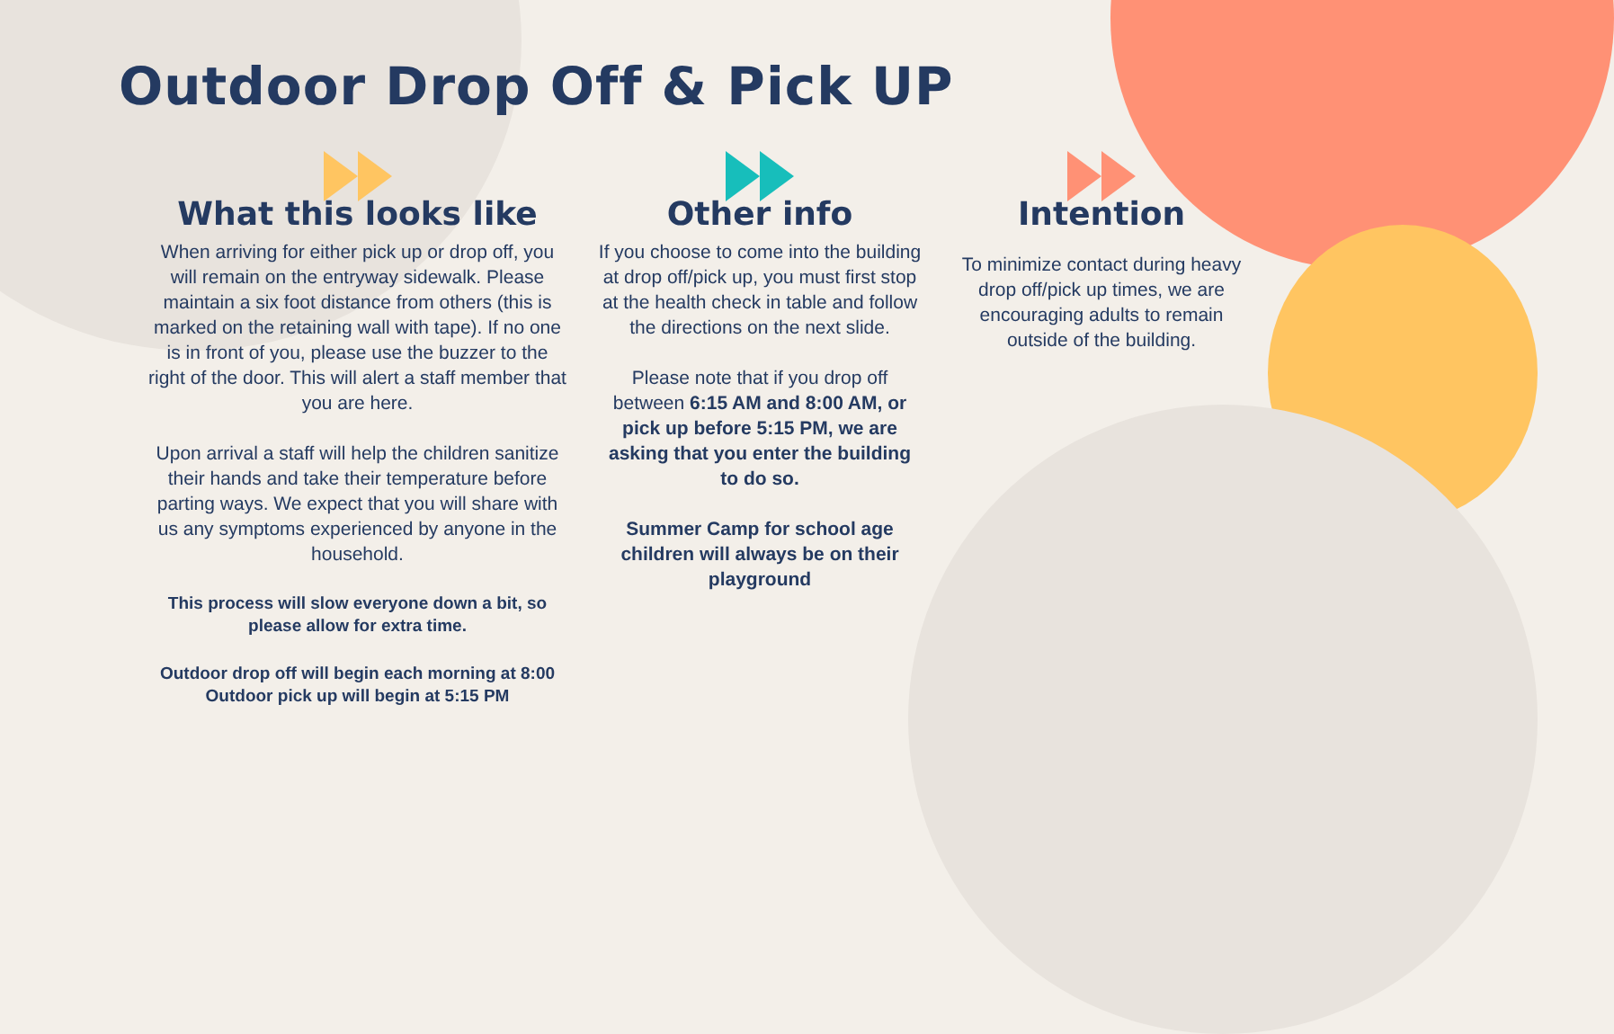Outdoor Drop Off & Pick UP
What this looks like
When arriving for either pick up or drop off, you will remain on the entryway sidewalk. Please maintain a six foot distance from others (this is marked on the retaining wall with tape). If no one is in front of you, please use the buzzer to the right of the door. This will alert a staff member that you are here.
Upon arrival a staff will help the children sanitize their hands and take their temperature before parting ways. We expect that you will share with us any symptoms experienced by anyone in the household.
This process will slow everyone down a bit, so please allow for extra time.
Outdoor drop off will begin each morning at 8:00
Outdoor pick up will begin at 5:15 PM
Other info
If you choose to come into the building at drop off/pick up, you must first stop at the health check in table and follow the directions on the next slide.
Please note that if you drop off between 6:15 AM and 8:00 AM, or pick up before 5:15 PM, we are asking that you enter the building to do so.
Summer Camp for school age children will always be on their playground
Intention
To minimize contact during heavy drop off/pick up times, we are encouraging adults to remain outside of the building.